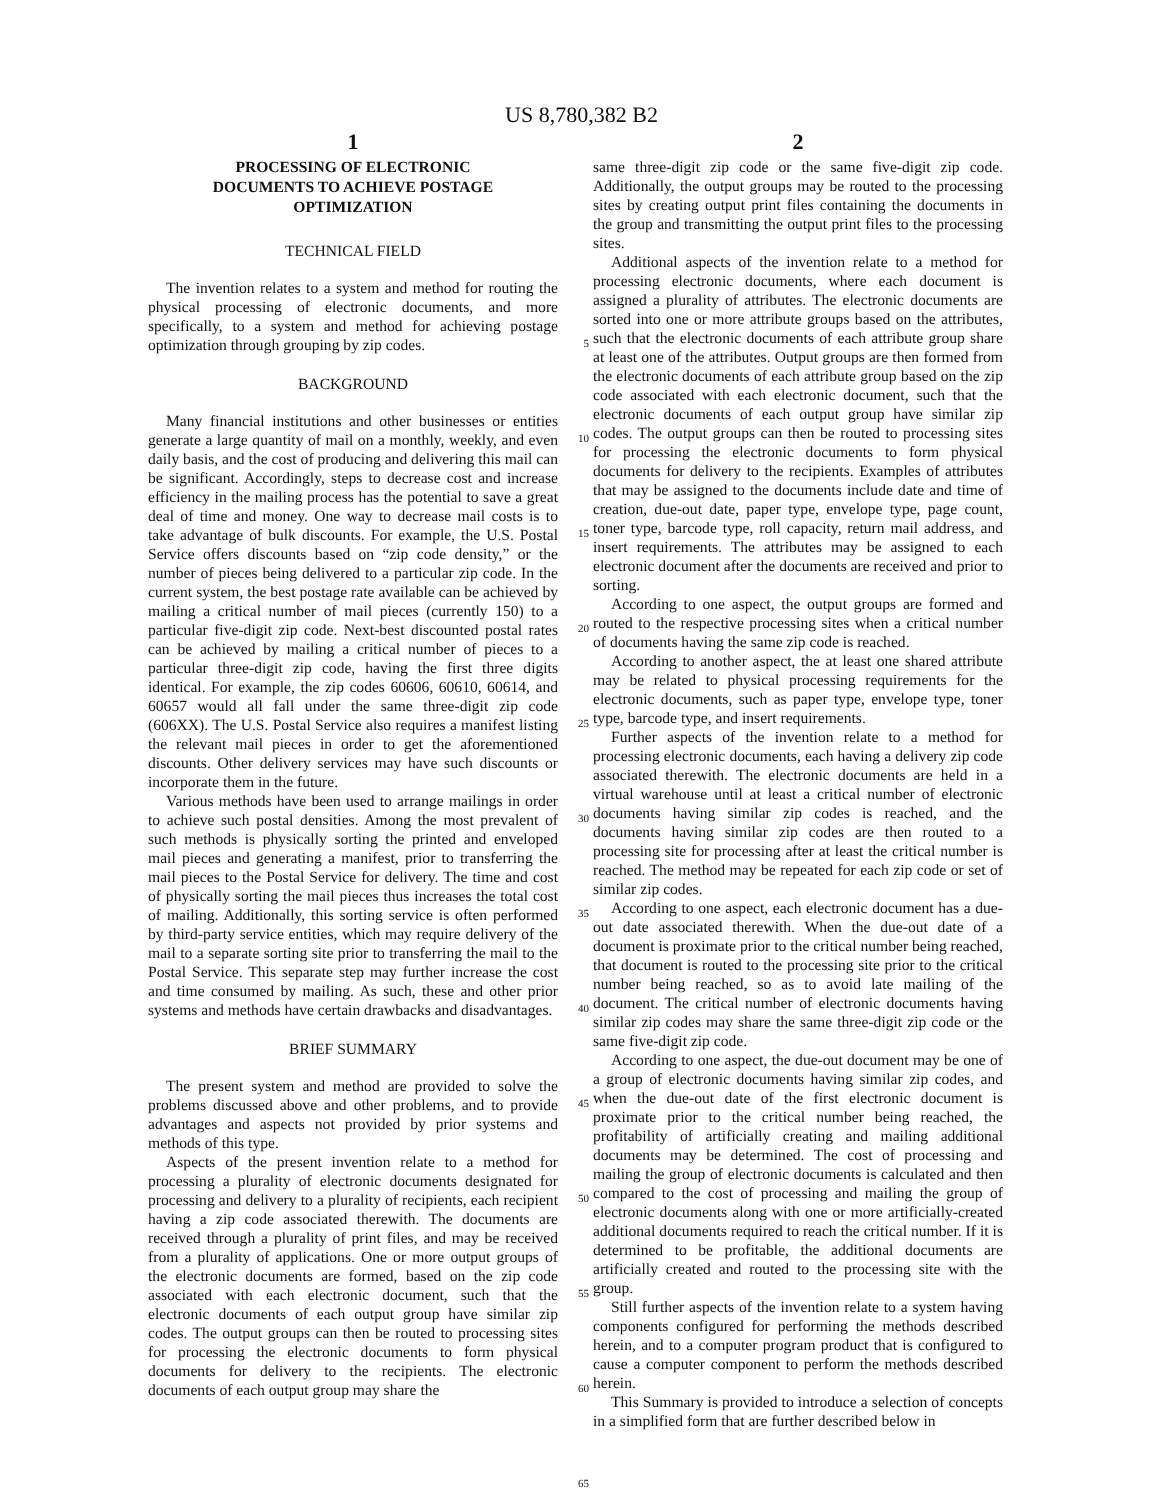US 8,780,382 B2
1
PROCESSING OF ELECTRONIC
DOCUMENTS TO ACHIEVE POSTAGE
OPTIMIZATION
TECHNICAL FIELD
The invention relates to a system and method for routing the physical processing of electronic documents, and more specifically, to a system and method for achieving postage optimization through grouping by zip codes.
BACKGROUND
Many financial institutions and other businesses or entities generate a large quantity of mail on a monthly, weekly, and even daily basis, and the cost of producing and delivering this mail can be significant. Accordingly, steps to decrease cost and increase efficiency in the mailing process has the potential to save a great deal of time and money. One way to decrease mail costs is to take advantage of bulk discounts. For example, the U.S. Postal Service offers discounts based on “zip code density,” or the number of pieces being delivered to a particular zip code. In the current system, the best postage rate available can be achieved by mailing a critical number of mail pieces (currently 150) to a particular five-digit zip code. Next-best discounted postal rates can be achieved by mailing a critical number of pieces to a particular three-digit zip code, having the first three digits identical. For example, the zip codes 60606, 60610, 60614, and 60657 would all fall under the same three-digit zip code (606XX). The U.S. Postal Service also requires a manifest listing the relevant mail pieces in order to get the aforementioned discounts. Other delivery services may have such discounts or incorporate them in the future.
Various methods have been used to arrange mailings in order to achieve such postal densities. Among the most prevalent of such methods is physically sorting the printed and enveloped mail pieces and generating a manifest, prior to transferring the mail pieces to the Postal Service for delivery. The time and cost of physically sorting the mail pieces thus increases the total cost of mailing. Additionally, this sorting service is often performed by third-party service entities, which may require delivery of the mail to a separate sorting site prior to transferring the mail to the Postal Service. This separate step may further increase the cost and time consumed by mailing. As such, these and other prior systems and methods have certain drawbacks and disadvantages.
BRIEF SUMMARY
The present system and method are provided to solve the problems discussed above and other problems, and to provide advantages and aspects not provided by prior systems and methods of this type.
Aspects of the present invention relate to a method for processing a plurality of electronic documents designated for processing and delivery to a plurality of recipients, each recipient having a zip code associated therewith. The documents are received through a plurality of print files, and may be received from a plurality of applications. One or more output groups of the electronic documents are formed, based on the zip code associated with each electronic document, such that the electronic documents of each output group have similar zip codes. The output groups can then be routed to processing sites for processing the electronic documents to form physical documents for delivery to the recipients. The electronic documents of each output group may share the
5
10
15
20
25
30
35
40
45
50
55
60
65
2
same three-digit zip code or the same five-digit zip code. Additionally, the output groups may be routed to the processing sites by creating output print files containing the documents in the group and transmitting the output print files to the processing sites.
Additional aspects of the invention relate to a method for processing electronic documents, where each document is assigned a plurality of attributes. The electronic documents are sorted into one or more attribute groups based on the attributes, such that the electronic documents of each attribute group share at least one of the attributes. Output groups are then formed from the electronic documents of each attribute group based on the zip code associated with each electronic document, such that the electronic documents of each output group have similar zip codes. The output groups can then be routed to processing sites for processing the electronic documents to form physical documents for delivery to the recipients. Examples of attributes that may be assigned to the documents include date and time of creation, due-out date, paper type, envelope type, page count, toner type, barcode type, roll capacity, return mail address, and insert requirements. The attributes may be assigned to each electronic document after the documents are received and prior to sorting.
According to one aspect, the output groups are formed and routed to the respective processing sites when a critical number of documents having the same zip code is reached.
According to another aspect, the at least one shared attribute may be related to physical processing requirements for the electronic documents, such as paper type, envelope type, toner type, barcode type, and insert requirements.
Further aspects of the invention relate to a method for processing electronic documents, each having a delivery zip code associated therewith. The electronic documents are held in a virtual warehouse until at least a critical number of electronic documents having similar zip codes is reached, and the documents having similar zip codes are then routed to a processing site for processing after at least the critical number is reached. The method may be repeated for each zip code or set of similar zip codes.
According to one aspect, each electronic document has a due-out date associated therewith. When the due-out date of a document is proximate prior to the critical number being reached, that document is routed to the processing site prior to the critical number being reached, so as to avoid late mailing of the document. The critical number of electronic documents having similar zip codes may share the same three-digit zip code or the same five-digit zip code.
According to one aspect, the due-out document may be one of a group of electronic documents having similar zip codes, and when the due-out date of the first electronic document is proximate prior to the critical number being reached, the profitability of artificially creating and mailing additional documents may be determined. The cost of processing and mailing the group of electronic documents is calculated and then compared to the cost of processing and mailing the group of electronic documents along with one or more artificially-created additional documents required to reach the critical number. If it is determined to be profitable, the additional documents are artificially created and routed to the processing site with the group.
Still further aspects of the invention relate to a system having components configured for performing the methods described herein, and to a computer program product that is configured to cause a computer component to perform the methods described herein.
This Summary is provided to introduce a selection of concepts in a simplified form that are further described below in